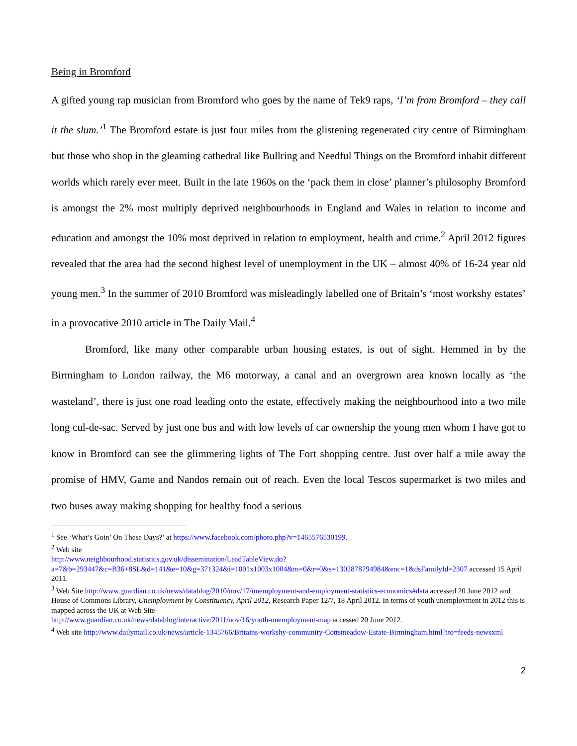Being in Bromford
A gifted young rap musician from Bromford who goes by the name of Tek9 raps, ‘I’m from Bromford – they call it the slum.’<sup>1</sup> The Bromford estate is just four miles from the glistening regenerated city centre of Birmingham but those who shop in the gleaming cathedral like Bullring and Needful Things on the Bromford inhabit different worlds which rarely ever meet. Built in the late 1960s on the ‘pack them in close’ planner’s philosophy Bromford is amongst the 2% most multiply deprived neighbourhoods in England and Wales in relation to income and education and amongst the 10% most deprived in relation to employment, health and crime.<sup>2</sup> April 2012 figures revealed that the area had the second highest level of unemployment in the UK – almost 40% of 16-24 year old young men.<sup>3</sup> In the summer of 2010 Bromford was misleadingly labelled one of Britain’s ‘most workshy estates’ in a provocative 2010 article in The Daily Mail.<sup>4</sup>
Bromford, like many other comparable urban housing estates, is out of sight. Hemmed in by the Birmingham to London railway, the M6 motorway, a canal and an overgrown area known locally as ‘the wasteland’, there is just one road leading onto the estate, effectively making the neighbourhood into a two mile long cul-de-sac. Served by just one bus and with low levels of car ownership the young men whom I have got to know in Bromford can see the glimmering lights of The Fort shopping centre. Just over half a mile away the promise of HMV, Game and Nandos remain out of reach. Even the local Tescos supermarket is two miles and two buses away making shopping for healthy food a serious
<sup>1</sup> See ‘What’s Goin’ On These Days?’ at https://www.facebook.com/photo.php?v=1465576530199.
<sup>2</sup> Web site
http://www.neighbourhood.statistics.gov.uk/dissemination/LeadTableView.do?a=7&b=293447&c=B36+8SL&d=141&e=10&g=371324&i=1001x1003x1004&m=0&r=0&s=1302878794984&enc=1&dsFamilyId=2307 accessed 15 April 2011.
<sup>3</sup> Web Site http://www.guardian.co.uk/news/datablog/2010/nov/17/unemployment-and-employment-statistics-economics#data accessed 20 June 2012 and House of Commons Library, Unemployment by Constituency, April 2012, Research Paper 12/7, 18 April 2012. In terms of youth unemployment in 2012 this is mapped across the UK at Web Site
http://www.guardian.co.uk/news/datablog/interactive/2011/nov/16/youth-unemployment-map accessed 20 June 2012.
<sup>4</sup> Web site http://www.dailymail.co.uk/news/article-1345766/Britains-workshy-community-Cottsmeadow-Estate-Birmingham.html?ito=feeds-newsxml
2